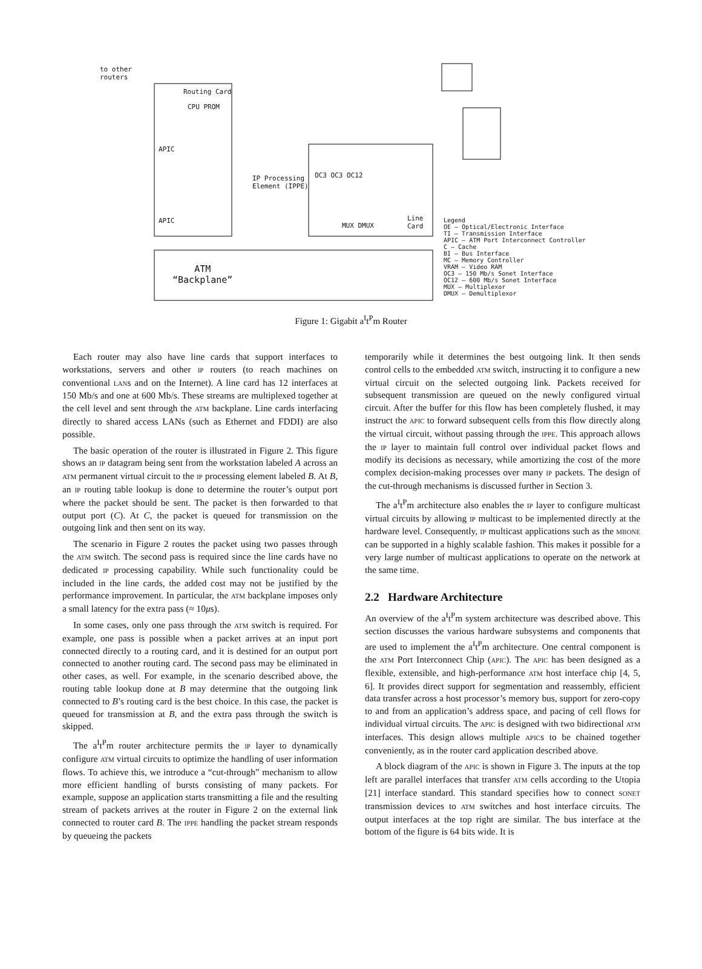to other
routers
Routing Card
APIC
APIC
CPU PROM
IP Processing
Element (IPPE)
OC3 OC3 OC12
MUX DMUX
Line
Card
ATM
“Backplane”
Legend
OE – Optical/Electronic Interface
TI – Transmission Interface
APIC – ATM Port Interconnect Controller
C – Cache
BI – Bus Interface
MC – Memory Controller
VRAM – Video RAM
OC3 – 150 Mb/s Sonet Interface
OC12 – 600 Mb/s Sonet Interface
MUX – Multiplexor
DMUX – Demultiplexor
Figure 1: Gigabit a<sup>I</sup>t<sup>P</sup>m Router
Each router may also have line cards that support interfaces to workstations, servers and other IP routers (to reach machines on conventional LANs and on the Internet). A line card has 12 interfaces at 150 Mb/s and one at 600 Mb/s. These streams are multiplexed together at the cell level and sent through the ATM backplane. Line cards interfacing directly to shared access LANs (such as Ethernet and FDDI) are also possible.
The basic operation of the router is illustrated in Figure 2. This figure shows an IP datagram being sent from the workstation labeled A across an ATM permanent virtual circuit to the IP processing element labeled B. At B, an IP routing table lookup is done to determine the router’s output port where the packet should be sent. The packet is then forwarded to that output port (C). At C, the packet is queued for transmission on the outgoing link and then sent on its way.
The scenario in Figure 2 routes the packet using two passes through the ATM switch. The second pass is required since the line cards have no dedicated IP processing capability. While such functionality could be included in the line cards, the added cost may not be justified by the performance improvement. In particular, the ATM backplane imposes only a small latency for the extra pass (≈ 10μs).
In some cases, only one pass through the ATM switch is required. For example, one pass is possible when a packet arrives at an input port connected directly to a routing card, and it is destined for an output port connected to another routing card. The second pass may be eliminated in other cases, as well. For example, in the scenario described above, the routing table lookup done at B may determine that the outgoing link connected to B’s routing card is the best choice. In this case, the packet is queued for transmission at B, and the extra pass through the switch is skipped.
The a<sup>I</sup>t<sup>P</sup>m router architecture permits the IP layer to dynamically configure ATM virtual circuits to optimize the handling of user information flows. To achieve this, we introduce a “cut-through” mechanism to allow more efficient handling of bursts consisting of many packets. For example, suppose an application starts transmitting a file and the resulting stream of packets arrives at the router in Figure 2 on the external link connected to router card B. The IPPE handling the packet stream responds by queueing the packets
temporarily while it determines the best outgoing link. It then sends control cells to the embedded ATM switch, instructing it to configure a new virtual circuit on the selected outgoing link. Packets received for subsequent transmission are queued on the newly configured virtual circuit. After the buffer for this flow has been completely flushed, it may instruct the APIC to forward subsequent cells from this flow directly along the virtual circuit, without passing through the IPPE. This approach allows the IP layer to maintain full control over individual packet flows and modify its decisions as necessary, while amortizing the cost of the more complex decision-making processes over many IP packets. The design of the cut-through mechanisms is discussed further in Section 3.
The a<sup>I</sup>t<sup>P</sup>m architecture also enables the IP layer to configure multicast virtual circuits by allowing IP multicast to be implemented directly at the hardware level. Consequently, IP multicast applications such as the MBONE can be supported in a highly scalable fashion. This makes it possible for a very large number of multicast applications to operate on the network at the same time.
2.2 Hardware Architecture
An overview of the a<sup>I</sup>t<sup>P</sup>m system architecture was described above. This section discusses the various hardware subsystems and components that are used to implement the a<sup>I</sup>t<sup>P</sup>m architecture. One central component is the ATM Port Interconnect Chip (APIC). The APIC has been designed as a flexible, extensible, and high-performance ATM host interface chip [4, 5, 6]. It provides direct support for segmentation and reassembly, efficient data transfer across a host processor’s memory bus, support for zero-copy to and from an application’s address space, and pacing of cell flows for individual virtual circuits. The APIC is designed with two bidirectional ATM interfaces. This design allows multiple APICs to be chained together conveniently, as in the router card application described above.
A block diagram of the APIC is shown in Figure 3. The inputs at the top left are parallel interfaces that transfer ATM cells according to the Utopia [21] interface standard. This standard specifies how to connect SONET transmission devices to ATM switches and host interface circuits. The output interfaces at the top right are similar. The bus interface at the bottom of the figure is 64 bits wide. It is